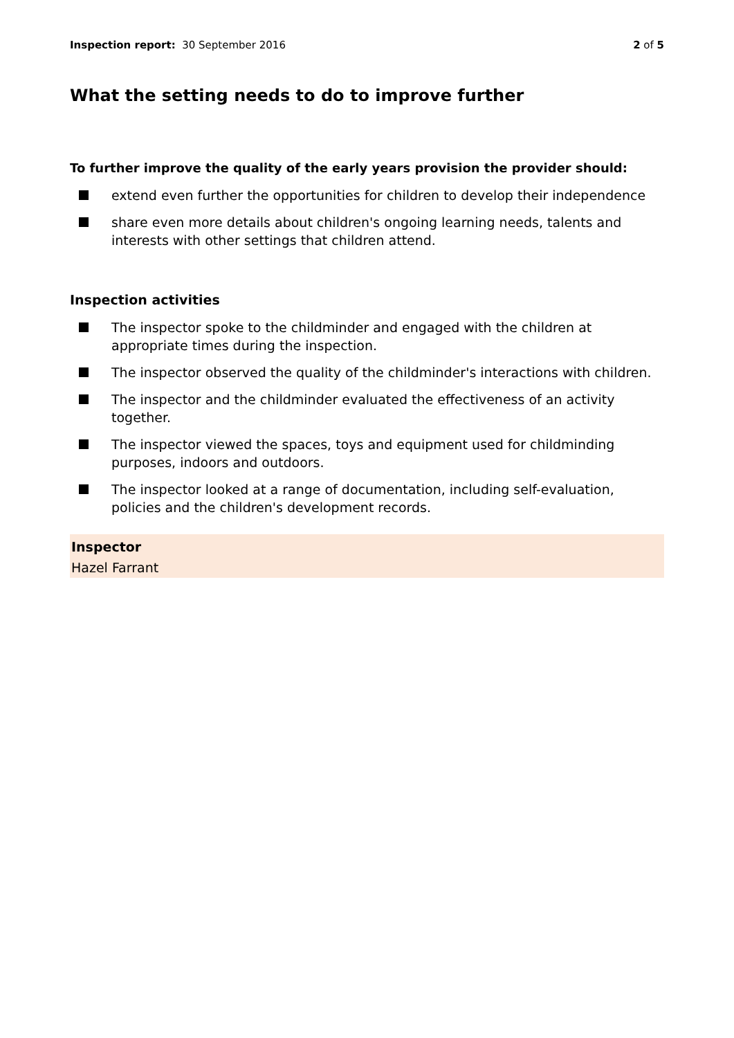Inspection report: 30 September 2016
2 of 5
What the setting needs to do to improve further
To further improve the quality of the early years provision the provider should:
extend even further the opportunities for children to develop their independence
share even more details about children's ongoing learning needs, talents and interests with other settings that children attend.
Inspection activities
The inspector spoke to the childminder and engaged with the children at appropriate times during the inspection.
The inspector observed the quality of the childminder's interactions with children.
The inspector and the childminder evaluated the effectiveness of an activity together.
The inspector viewed the spaces, toys and equipment used for childminding purposes, indoors and outdoors.
The inspector looked at a range of documentation, including self-evaluation, policies and the children's development records.
Inspector
Hazel Farrant